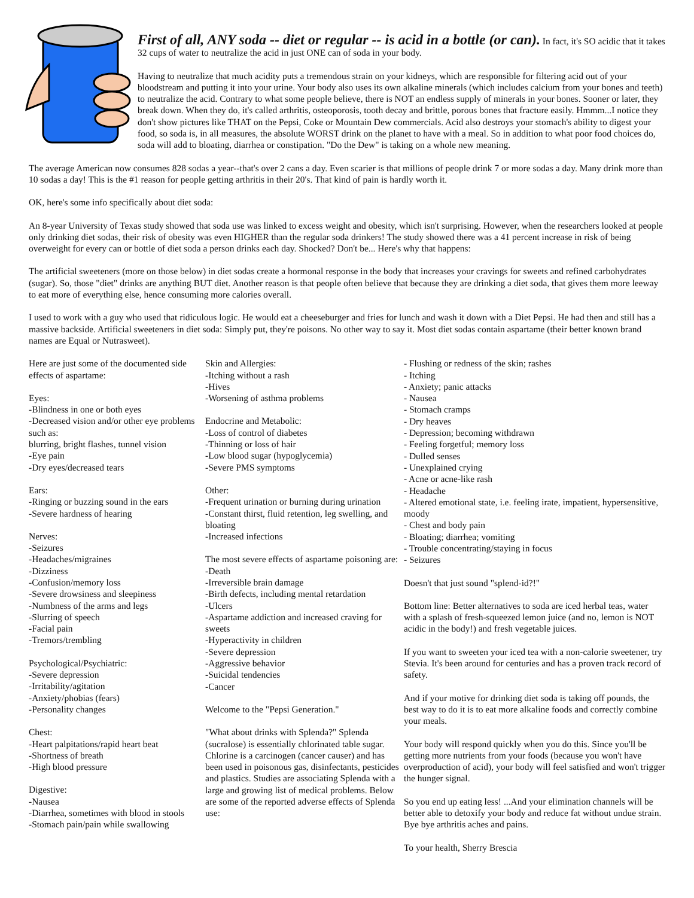First of all, ANY soda -- diet or regular -- is acid in a bottle (or can).
In fact, it's SO acidic that it takes 32 cups of water to neutralize the acid in just ONE can of soda in your body.
Having to neutralize that much acidity puts a tremendous strain on your kidneys, which are responsible for filtering acid out of your bloodstream and putting it into your urine. Your body also uses its own alkaline minerals (which includes calcium from your bones and teeth) to neutralize the acid. Contrary to what some people believe, there is NOT an endless supply of minerals in your bones. Sooner or later, they break down. When they do, it's called arthritis, osteoporosis, tooth decay and brittle, porous bones that fracture easily. Hmmm...I notice they don't show pictures like THAT on the Pepsi, Coke or Mountain Dew commercials. Acid also destroys your stomach's ability to digest your food, so soda is, in all measures, the absolute WORST drink on the planet to have with a meal. So in addition to what poor food choices do, soda will add to bloating, diarrhea or constipation. "Do the Dew" is taking on a whole new meaning.
The average American now consumes 828 sodas a year--that's over 2 cans a day. Even scarier is that millions of people drink 7 or more sodas a day. Many drink more than 10 sodas a day! This is the #1 reason for people getting arthritis in their 20's. That kind of pain is hardly worth it.
OK, here's some info specifically about diet soda:
An 8-year University of Texas study showed that soda use was linked to excess weight and obesity, which isn't surprising. However, when the researchers looked at people only drinking diet sodas, their risk of obesity was even HIGHER than the regular soda drinkers! The study showed there was a 41 percent increase in risk of being overweight for every can or bottle of diet soda a person drinks each day. Shocked? Don't be... Here's why that happens:
The artificial sweeteners (more on those below) in diet sodas create a hormonal response in the body that increases your cravings for sweets and refined carbohydrates (sugar). So, those "diet" drinks are anything BUT diet. Another reason is that people often believe that because they are drinking a diet soda, that gives them more leeway to eat more of everything else, hence consuming more calories overall.
I used to work with a guy who used that ridiculous logic. He would eat a cheeseburger and fries for lunch and wash it down with a Diet Pepsi. He had then and still has a massive backside. Artificial sweeteners in diet soda: Simply put, they're poisons. No other way to say it. Most diet sodas contain aspartame (their better known brand names are Equal or Nutrasweet).
Here are just some of the documented side effects of aspartame:
Eyes:
-Blindness in one or both eyes
-Decreased vision and/or other eye problems such as:
blurring, bright flashes, tunnel vision
-Eye pain
-Dry eyes/decreased tears
Ears:
-Ringing or buzzing sound in the ears
-Severe hardness of hearing
Nerves:
-Seizures
-Headaches/migraines
-Dizziness
-Confusion/memory loss
-Severe drowsiness and sleepiness
-Numbness of the arms and legs
-Slurring of speech
-Facial pain
-Tremors/trembling
Psychological/Psychiatric:
-Severe depression
-Irritability/agitation
-Anxiety/phobias (fears)
-Personality changes
Chest:
-Heart palpitations/rapid heart beat
-Shortness of breath
-High blood pressure
Digestive:
-Nausea
-Diarrhea, sometimes with blood in stools
-Stomach pain/pain while swallowing
Skin and Allergies:
-Itching without a rash
-Hives
-Worsening of asthma problems
Endocrine and Metabolic:
-Loss of control of diabetes
-Thinning or loss of hair
-Low blood sugar (hypoglycemia)
-Severe PMS symptoms
Other:
-Frequent urination or burning during urination
-Constant thirst, fluid retention, leg swelling, and bloating
-Increased infections
The most severe effects of aspartame poisoning are:
-Death
-Irreversible brain damage
-Birth defects, including mental retardation
-Ulcers
-Aspartame addiction and increased craving for sweets
-Hyperactivity in children
-Severe depression
-Aggressive behavior
-Suicidal tendencies
-Cancer
Welcome to the "Pepsi Generation."
"What about drinks with Splenda?" Splenda (sucralose) is essentially chlorinated table sugar. Chlorine is a carcinogen (cancer causer) and has been used in poisonous gas, disinfectants, pesticides and plastics. Studies are associating Splenda with a large and growing list of medical problems. Below are some of the reported adverse effects of Splenda use:
- Flushing or redness of the skin; rashes
- Itching
- Anxiety; panic attacks
- Nausea
- Stomach cramps
- Dry heaves
- Depression; becoming withdrawn
- Feeling forgetful; memory loss
- Dulled senses
- Unexplained crying
- Acne or acne-like rash
- Headache
- Altered emotional state, i.e. feeling irate, impatient, hypersensitive, moody
- Chest and body pain
- Bloating; diarrhea; vomiting
- Trouble concentrating/staying in focus
- Seizures
Doesn't that just sound "splend-id?!"
Bottom line: Better alternatives to soda are iced herbal teas, water with a splash of fresh-squeezed lemon juice (and no, lemon is NOT acidic in the body!) and fresh vegetable juices.
If you want to sweeten your iced tea with a non-calorie sweetener, try Stevia. It's been around for centuries and has a proven track record of safety.
And if your motive for drinking diet soda is taking off pounds, the best way to do it is to eat more alkaline foods and correctly combine your meals.
Your body will respond quickly when you do this. Since you'll be getting more nutrients from your foods (because you won't have overproduction of acid), your body will feel satisfied and won't trigger the hunger signal.
So you end up eating less! ...And your elimination channels will be better able to detoxify your body and reduce fat without undue strain. Bye bye arthritis aches and pains.
To your health, Sherry Brescia